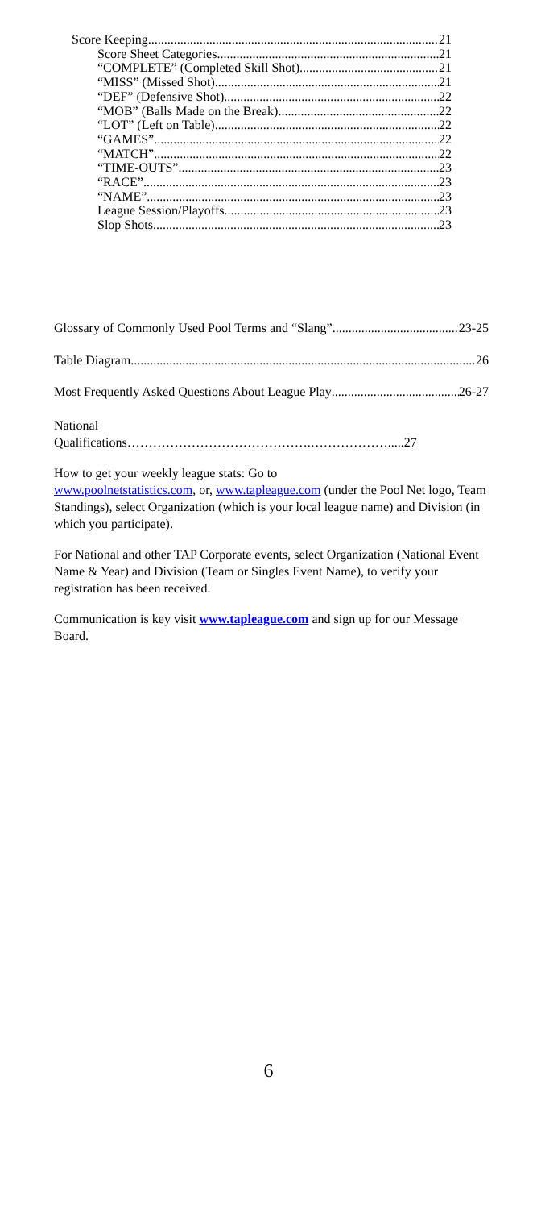Score Keeping 21
Score Sheet Categories 21
“COMPLETE” (Completed Skill Shot) 21
“MISS” (Missed Shot) 21
“DEF” (Defensive Shot) 22
“MOB” (Balls Made on the Break) 22
“LOT” (Left on Table) 22
“GAMES” 22
“MATCH” 22
“TIME-OUTS” 23
“RACE” 23
“NAME” 23
League Session/Playoffs 23
Slop Shots 23
Glossary of Commonly Used Pool Terms and “Slang” 23-25
Table Diagram 26
Most Frequently Asked Questions About League Play 26-27
National
Qualifications…………………………………….……………….....27
How to get your weekly league stats: Go to
www.poolnetstatistics.com, or, www.tapleague.com (under the Pool Net logo, Team Standings), select Organization (which is your local league name) and Division (in which you participate).
For National and other TAP Corporate events, select Organization (National Event Name & Year) and Division (Team or Singles Event Name), to verify your registration has been received.
Communication is key visit www.tapleague.com and sign up for our Message Board.
6